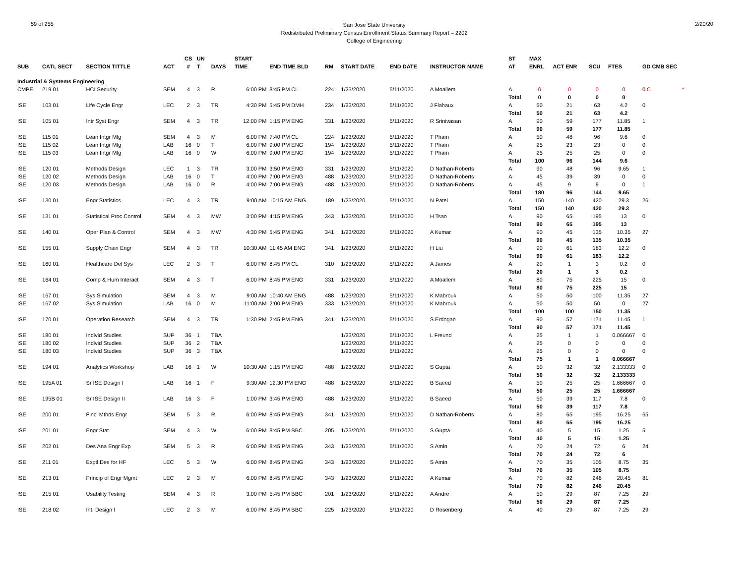59 of 255
San Jose State University
Redistributed Preliminary Census Enrollment Status Summary Report – 2202
College of Engineering
2/20/20
| | | | | CS | UN | | START | | | | | | | ST | MAX | | | | |
| --- | --- | --- | --- | --- | --- | --- | --- | --- | --- | --- | --- | --- | --- | --- | --- | --- | --- | --- | --- |
| SUB | CATL SECT | SECTION TITTLE | ACT | # | T | DAYS | TIME | END TIME BLD | RM | START DATE | END DATE | INSTRUCTOR NAME | | AT | ENRL | ACT ENR | SCU | FTES | GD CMB SEC |
| Industrial & Systems Engineering | | | | | | | | | | | | | | | | | | | |
| CMPE | 219 01 | HCI Security | SEM | 4 | 3 | R | 6:00 PM | 8:45 PM CL | 224 | 1/23/2020 | 5/11/2020 | A Moallem | | A | 0 | 0 | 0 | 0 | 0 C * |
| | | | | | | | | | | | | | | Total | 0 | 0 | 0 | 0 | |
| ISE | 103 01 | Life Cycle Engr | LEC | 2 | 3 | TR | 4:30 PM | 5:45 PM DMH | 234 | 1/23/2020 | 5/11/2020 | J Flahaux | | A | 50 | 21 | 63 | 4.2 | 0 |
| | | | | | | | | | | | | | | Total | 50 | 21 | 63 | 4.2 | |
| ISE | 105 01 | Intr Syst Engr | SEM | 4 | 3 | TR | 12:00 PM | 1:15 PM ENG | 331 | 1/23/2020 | 5/11/2020 | R Srinivasan | | A | 90 | 59 | 177 | 11.85 | 1 |
| | | | | | | | | | | | | | | Total | 90 | 59 | 177 | 11.85 | |
| ISE | 115 01 | Lean Intgr Mfg | SEM | 4 | 3 | M | 6:00 PM | 7:40 PM CL | 224 | 1/23/2020 | 5/11/2020 | T Pham | | A | 50 | 48 | 96 | 9.6 | 0 |
| ISE | 115 02 | Lean Intgr Mfg | LAB | 16 | 0 | T | 6:00 PM | 9:00 PM ENG | 194 | 1/23/2020 | 5/11/2020 | T Pham | | A | 25 | 23 | 23 | 0 | 0 |
| ISE | 115 03 | Lean Intgr Mfg | LAB | 16 | 0 | W | 6:00 PM | 9:00 PM ENG | 194 | 1/23/2020 | 5/11/2020 | T Pham | | A | 25 | 25 | 25 | 0 | 0 |
| | | | | | | | | | | | | | | Total | 100 | 96 | 144 | 9.6 | |
| ISE | 120 01 | Methods Design | LEC | 1 | 3 | TR | 3:00 PM | 3:50 PM ENG | 331 | 1/23/2020 | 5/11/2020 | D Nathan-Roberts | | A | 90 | 48 | 96 | 9.65 | 1 |
| ISE | 120 02 | Methods Design | LAB | 16 | 0 | T | 4:00 PM | 7:00 PM ENG | 488 | 1/23/2020 | 5/11/2020 | D Nathan-Roberts | | A | 45 | 39 | 39 | 0 | 0 |
| ISE | 120 03 | Methods Design | LAB | 16 | 0 | R | 4:00 PM | 7:00 PM ENG | 488 | 1/23/2020 | 5/11/2020 | D Nathan-Roberts | | A | 45 | 9 | 9 | 0 | 1 |
| | | | | | | | | | | | | | | Total | 180 | 96 | 144 | 9.65 | |
| ISE | 130 01 | Engr Statistics | LEC | 4 | 3 | TR | 9:00 AM | 10:15 AM ENG | 189 | 1/23/2020 | 5/11/2020 | N Patel | | A | 150 | 140 | 420 | 29.3 | 26 |
| | | | | | | | | | | | | | | Total | 150 | 140 | 420 | 29.3 | |
| ISE | 131 01 | Statistical Proc Control | SEM | 4 | 3 | MW | 3:00 PM | 4:15 PM ENG | 343 | 1/23/2020 | 5/11/2020 | H Tsao | | A | 90 | 65 | 195 | 13 | 0 |
| | | | | | | | | | | | | | | Total | 90 | 65 | 195 | 13 | |
| ISE | 140 01 | Oper Plan & Control | SEM | 4 | 3 | MW | 4:30 PM | 5:45 PM ENG | 341 | 1/23/2020 | 5/11/2020 | A Kumar | | A | 90 | 45 | 135 | 10.35 | 27 |
| | | | | | | | | | | | | | | Total | 90 | 45 | 135 | 10.35 | |
| ISE | 155 01 | Supply Chain Engr | SEM | 4 | 3 | TR | 10:30 AM | 11:45 AM ENG | 341 | 1/23/2020 | 5/11/2020 | H Liu | | A | 90 | 61 | 183 | 12.2 | 0 |
| | | | | | | | | | | | | | | Total | 90 | 61 | 183 | 12.2 | |
| ISE | 160 01 | Healthcare Del Sys | LEC | 2 | 3 | T | 6:00 PM | 8:45 PM CL | 310 | 1/23/2020 | 5/11/2020 | A James | | A | 20 | 1 | 3 | 0.2 | 0 |
| | | | | | | | | | | | | | | Total | 20 | 1 | 3 | 0.2 | |
| ISE | 164 01 | Comp & Hum Interact | SEM | 4 | 3 | T | 6:00 PM | 8:45 PM ENG | 331 | 1/23/2020 | 5/11/2020 | A Moallem | | A | 80 | 75 | 225 | 15 | 0 |
| | | | | | | | | | | | | | | Total | 80 | 75 | 225 | 15 | |
| ISE | 167 01 | Sys Simulation | SEM | 4 | 3 | M | 9:00 AM | 10:40 AM ENG | 488 | 1/23/2020 | 5/11/2020 | K Mabrouk | | A | 50 | 50 | 100 | 11.35 | 27 |
| ISE | 167 02 | Sys Simulation | LAB | 16 | 0 | M | 11:00 AM | 2:00 PM ENG | 333 | 1/23/2020 | 5/11/2020 | K Mabrouk | | A | 50 | 50 | 50 | 0 | 27 |
| | | | | | | | | | | | | | | Total | 100 | 100 | 150 | 11.35 | |
| ISE | 170 01 | Operation Research | SEM | 4 | 3 | TR | 1:30 PM | 2:45 PM ENG | 341 | 1/23/2020 | 5/11/2020 | S Erdogan | | A | 90 | 57 | 171 | 11.45 | 1 |
| | | | | | | | | | | | | | | Total | 90 | 57 | 171 | 11.45 | |
| ISE | 180 01 | Individ Studies | SUP | 36 | 1 | TBA | | | | 1/23/2020 | 5/11/2020 | L Freund | | A | 25 | 1 | 1 | 0.066667 | 0 |
| ISE | 180 02 | Individ Studies | SUP | 36 | 2 | TBA | | | | 1/23/2020 | 5/11/2020 | | | A | 25 | 0 | 0 | 0 | 0 |
| ISE | 180 03 | Individ Studies | SUP | 36 | 3 | TBA | | | | 1/23/2020 | 5/11/2020 | | | A | 25 | 0 | 0 | 0 | 0 |
| | | | | | | | | | | | | | | Total | 75 | 1 | 1 | 0.066667 | |
| ISE | 194 01 | Analytics Workshop | LAB | 16 | 1 | W | 10:30 AM | 1:15 PM ENG | 488 | 1/23/2020 | 5/11/2020 | S Gupta | | A | 50 | 32 | 32 | 2.133333 | 0 |
| | | | | | | | | | | | | | | Total | 50 | 32 | 32 | 2.133333 | |
| ISE | 195A 01 | Sr ISE Design I | LAB | 16 | 1 | F | 9:30 AM | 12:30 PM ENG | 488 | 1/23/2020 | 5/11/2020 | B Saeed | | A | 50 | 25 | 25 | 1.666667 | 0 |
| | | | | | | | | | | | | | | Total | 50 | 25 | 25 | 1.666667 | |
| ISE | 195B 01 | Sr ISE Design II | LAB | 16 | 3 | F | 1:00 PM | 3:45 PM ENG | 488 | 1/23/2020 | 5/11/2020 | B Saeed | | A | 50 | 39 | 117 | 7.8 | 0 |
| | | | | | | | | | | | | | | Total | 50 | 39 | 117 | 7.8 | |
| ISE | 200 01 | Fincl Mthds Engr | SEM | 5 | 3 | R | 6:00 PM | 8:45 PM ENG | 341 | 1/23/2020 | 5/11/2020 | D Nathan-Roberts | | A | 80 | 65 | 195 | 16.25 | 65 |
| | | | | | | | | | | | | | | Total | 80 | 65 | 195 | 16.25 | |
| ISE | 201 01 | Engr Stat | SEM | 4 | 3 | W | 6:00 PM | 8:45 PM BBC | 205 | 1/23/2020 | 5/11/2020 | S Gupta | | A | 40 | 5 | 15 | 1.25 | 5 |
| | | | | | | | | | | | | | | Total | 40 | 5 | 15 | 1.25 | |
| ISE | 202 01 | Des Ana Engr Exp | SEM | 5 | 3 | R | 6:00 PM | 8:45 PM ENG | 343 | 1/23/2020 | 5/11/2020 | S Amin | | A | 70 | 24 | 72 | 6 | 24 |
| | | | | | | | | | | | | | | Total | 70 | 24 | 72 | 6 | |
| ISE | 211 01 | Exptl Des for HF | LEC | 5 | 3 | W | 6:00 PM | 8:45 PM ENG | 343 | 1/23/2020 | 5/11/2020 | S Amin | | A | 70 | 35 | 105 | 8.75 | 35 |
| | | | | | | | | | | | | | | Total | 70 | 35 | 105 | 8.75 | |
| ISE | 213 01 | Princip of Engr Mgmt | LEC | 2 | 3 | M | 6:00 PM | 8:45 PM ENG | 343 | 1/23/2020 | 5/11/2020 | A Kumar | | A | 70 | 82 | 246 | 20.45 | 81 |
| | | | | | | | | | | | | | | Total | 70 | 82 | 246 | 20.45 | |
| ISE | 215 01 | Usability Testing | SEM | 4 | 3 | R | 3:00 PM | 5:45 PM BBC | 201 | 1/23/2020 | 5/11/2020 | A Andre | | A | 50 | 29 | 87 | 7.25 | 29 |
| | | | | | | | | | | | | | | Total | 50 | 29 | 87 | 7.25 | |
| ISE | 218 02 | Int. Design I | LEC | 2 | 3 | M | 6:00 PM | 8:45 PM BBC | 225 | 1/23/2020 | 5/11/2020 | D Rosenberg | | A | 40 | 29 | 87 | 7.25 | 29 |